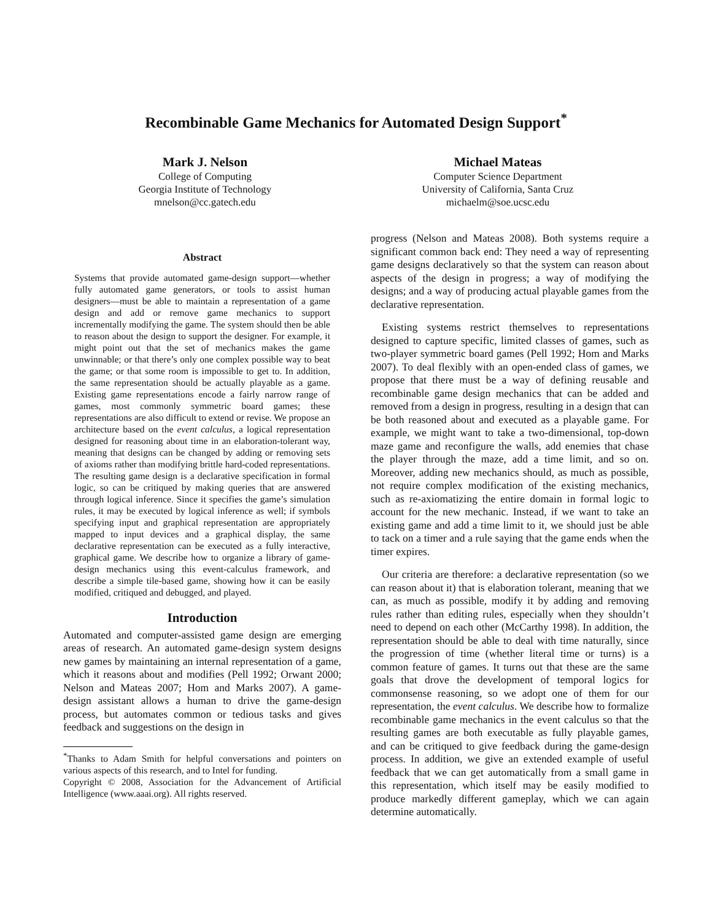Recombinable Game Mechanics for Automated Design Support<sup>*</sup>
Mark J. Nelson
College of Computing
Georgia Institute of Technology
mnelson@cc.gatech.edu
Michael Mateas
Computer Science Department
University of California, Santa Cruz
michaelm@soe.ucsc.edu
Abstract
Systems that provide automated game-design support—whether fully automated game generators, or tools to assist human designers—must be able to maintain a representation of a game design and add or remove game mechanics to support incrementally modifying the game. The system should then be able to reason about the design to support the designer. For example, it might point out that the set of mechanics makes the game unwinnable; or that there’s only one complex possible way to beat the game; or that some room is impossible to get to. In addition, the same representation should be actually playable as a game. Existing game representations encode a fairly narrow range of games, most commonly symmetric board games; these representations are also difficult to extend or revise. We propose an architecture based on the event calculus, a logical representation designed for reasoning about time in an elaboration-tolerant way, meaning that designs can be changed by adding or removing sets of axioms rather than modifying brittle hard-coded representations. The resulting game design is a declarative specification in formal logic, so can be critiqued by making queries that are answered through logical inference. Since it specifies the game’s simulation rules, it may be executed by logical inference as well; if symbols specifying input and graphical representation are appropriately mapped to input devices and a graphical display, the same declarative representation can be executed as a fully interactive, graphical game. We describe how to organize a library of game-design mechanics using this event-calculus framework, and describe a simple tile-based game, showing how it can be easily modified, critiqued and debugged, and played.
Introduction
Automated and computer-assisted game design are emerging areas of research. An automated game-design system designs new games by maintaining an internal representation of a game, which it reasons about and modifies (Pell 1992; Orwant 2000; Nelson and Mateas 2007; Hom and Marks 2007). A game-design assistant allows a human to drive the game-design process, but automates common or tedious tasks and gives feedback and suggestions on the design in
<sup>*</sup> Thanks to Adam Smith for helpful conversations and pointers on various aspects of this research, and to Intel for funding.
Copyright © 2008, Association for the Advancement of Artificial Intelligence (www.aaai.org). All rights reserved.
progress (Nelson and Mateas 2008). Both systems require a significant common back end: They need a way of representing game designs declaratively so that the system can reason about aspects of the design in progress; a way of modifying the designs; and a way of producing actual playable games from the declarative representation.
Existing systems restrict themselves to representations designed to capture specific, limited classes of games, such as two-player symmetric board games (Pell 1992; Hom and Marks 2007). To deal flexibly with an open-ended class of games, we propose that there must be a way of defining reusable and recombinable game design mechanics that can be added and removed from a design in progress, resulting in a design that can be both reasoned about and executed as a playable game. For example, we might want to take a two-dimensional, top-down maze game and reconfigure the walls, add enemies that chase the player through the maze, add a time limit, and so on. Moreover, adding new mechanics should, as much as possible, not require complex modification of the existing mechanics, such as re-axiomatizing the entire domain in formal logic to account for the new mechanic. Instead, if we want to take an existing game and add a time limit to it, we should just be able to tack on a timer and a rule saying that the game ends when the timer expires.
Our criteria are therefore: a declarative representation (so we can reason about it) that is elaboration tolerant, meaning that we can, as much as possible, modify it by adding and removing rules rather than editing rules, especially when they shouldn’t need to depend on each other (McCarthy 1998). In addition, the representation should be able to deal with time naturally, since the progression of time (whether literal time or turns) is a common feature of games. It turns out that these are the same goals that drove the development of temporal logics for commonsense reasoning, so we adopt one of them for our representation, the event calculus. We describe how to formalize recombinable game mechanics in the event calculus so that the resulting games are both executable as fully playable games, and can be critiqued to give feedback during the game-design process. In addition, we give an extended example of useful feedback that we can get automatically from a small game in this representation, which itself may be easily modified to produce markedly different gameplay, which we can again determine automatically.